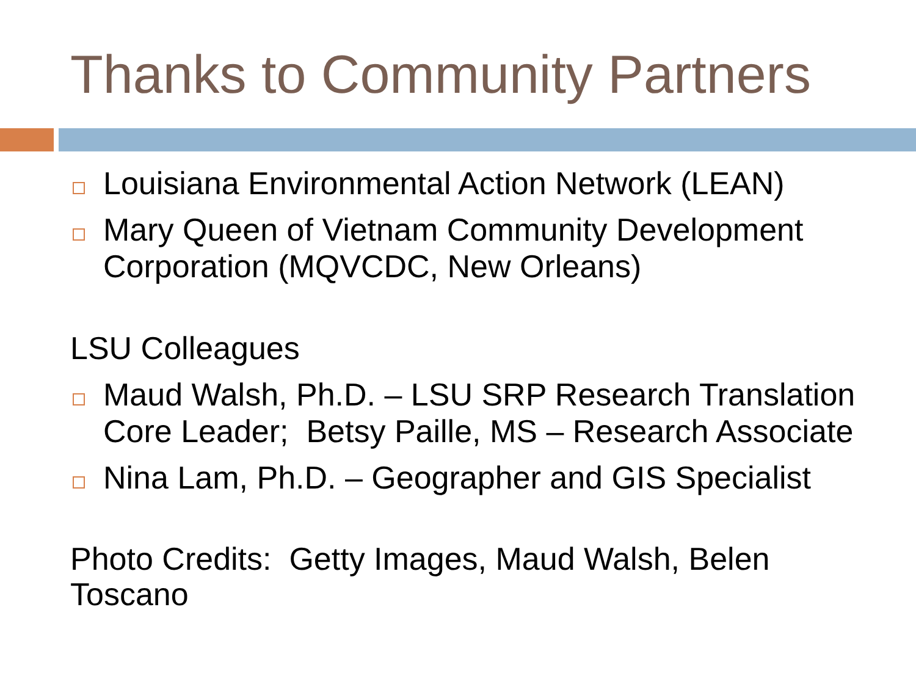Thanks to Community Partners
Louisiana Environmental Action Network (LEAN)
Mary Queen of Vietnam Community Development Corporation (MQVCDC, New Orleans)
LSU Colleagues
Maud Walsh, Ph.D. – LSU SRP Research Translation Core Leader; Betsy Paille, MS – Research Associate
Nina Lam, Ph.D. – Geographer and GIS Specialist
Photo Credits: Getty Images, Maud Walsh, Belen Toscano